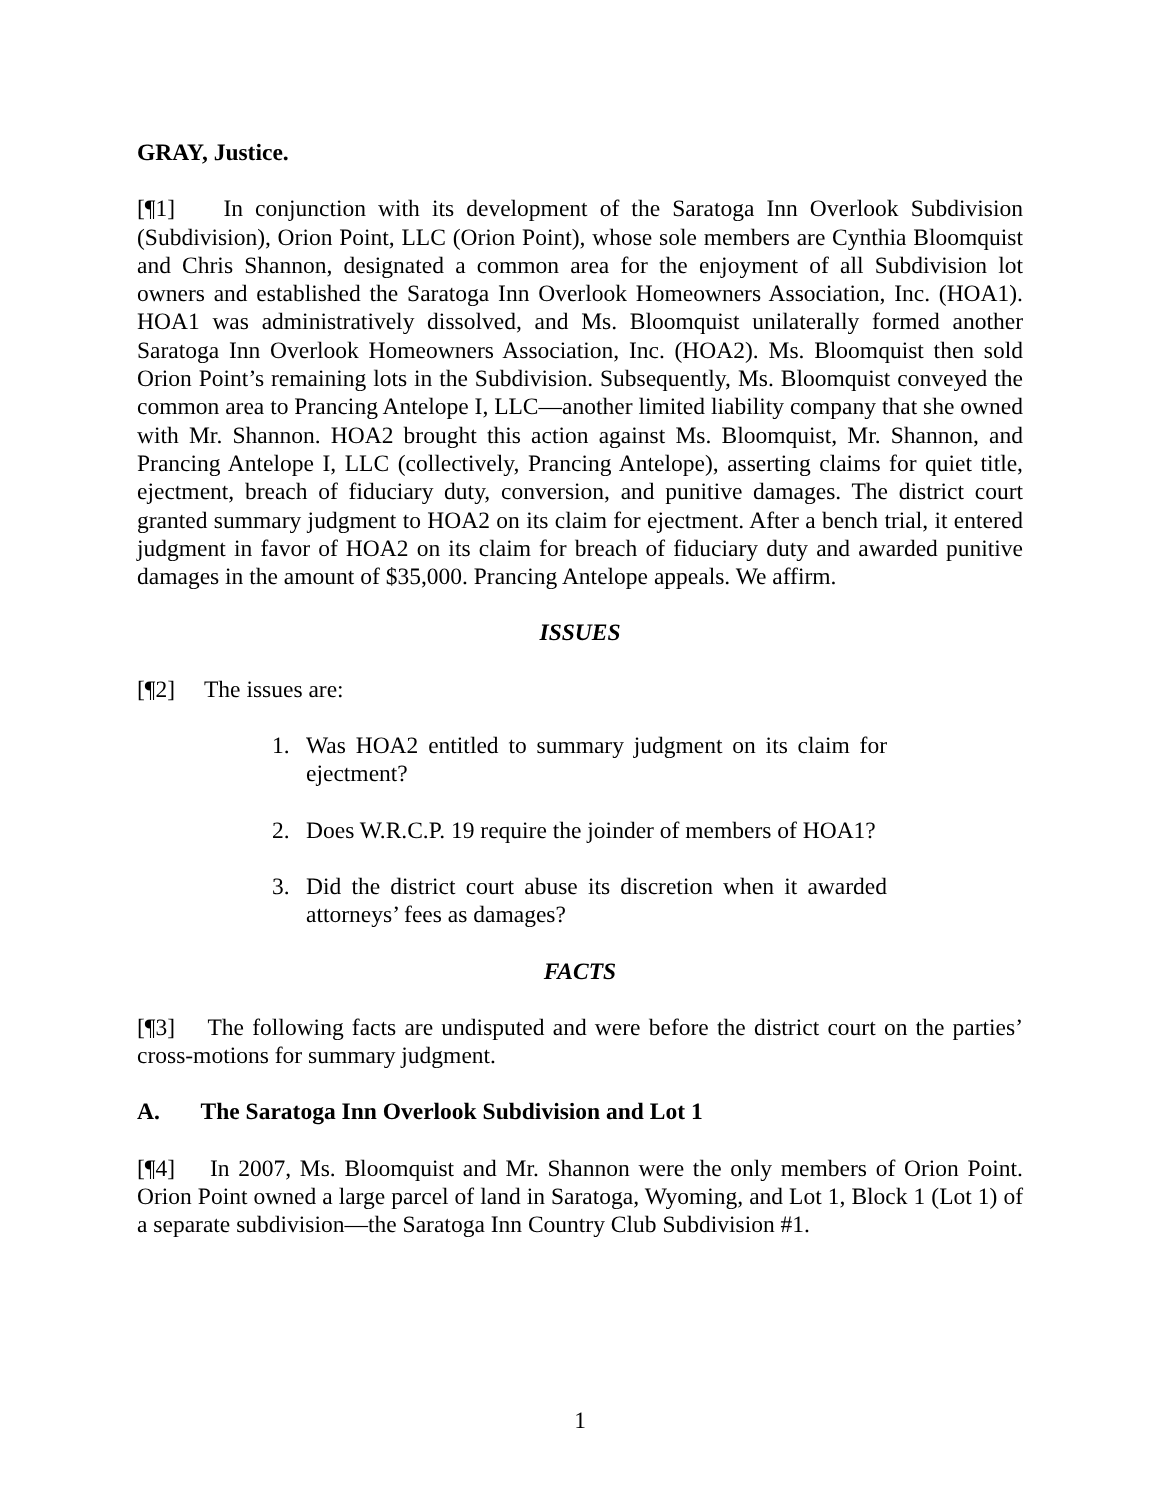GRAY, Justice.
[¶1] In conjunction with its development of the Saratoga Inn Overlook Subdivision (Subdivision), Orion Point, LLC (Orion Point), whose sole members are Cynthia Bloomquist and Chris Shannon, designated a common area for the enjoyment of all Subdivision lot owners and established the Saratoga Inn Overlook Homeowners Association, Inc. (HOA1). HOA1 was administratively dissolved, and Ms. Bloomquist unilaterally formed another Saratoga Inn Overlook Homeowners Association, Inc. (HOA2). Ms. Bloomquist then sold Orion Point’s remaining lots in the Subdivision. Subsequently, Ms. Bloomquist conveyed the common area to Prancing Antelope I, LLC—another limited liability company that she owned with Mr. Shannon. HOA2 brought this action against Ms. Bloomquist, Mr. Shannon, and Prancing Antelope I, LLC (collectively, Prancing Antelope), asserting claims for quiet title, ejectment, breach of fiduciary duty, conversion, and punitive damages. The district court granted summary judgment to HOA2 on its claim for ejectment. After a bench trial, it entered judgment in favor of HOA2 on its claim for breach of fiduciary duty and awarded punitive damages in the amount of $35,000. Prancing Antelope appeals. We affirm.
ISSUES
[¶2] The issues are:
1. Was HOA2 entitled to summary judgment on its claim for ejectment?
2. Does W.R.C.P. 19 require the joinder of members of HOA1?
3. Did the district court abuse its discretion when it awarded attorneys’ fees as damages?
FACTS
[¶3] The following facts are undisputed and were before the district court on the parties’ cross-motions for summary judgment.
A. The Saratoga Inn Overlook Subdivision and Lot 1
[¶4] In 2007, Ms. Bloomquist and Mr. Shannon were the only members of Orion Point. Orion Point owned a large parcel of land in Saratoga, Wyoming, and Lot 1, Block 1 (Lot 1) of a separate subdivision—the Saratoga Inn Country Club Subdivision #1.
1